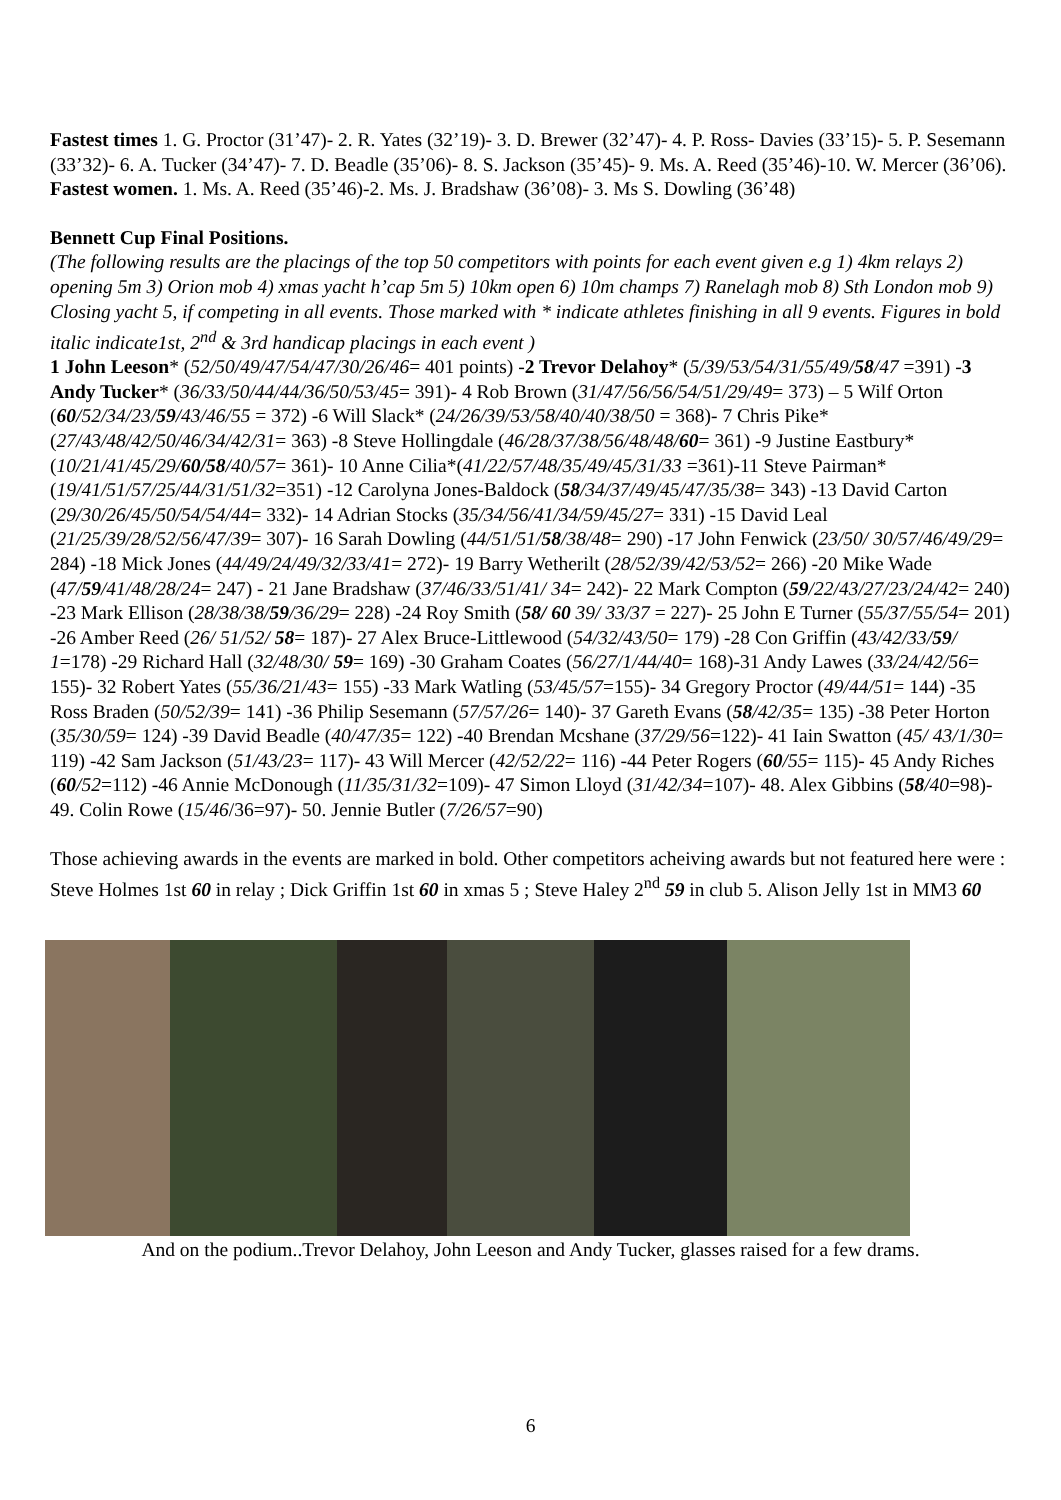Fastest times 1. G. Proctor (31’47)- 2. R. Yates (32’19)- 3. D. Brewer (32’47)- 4. P. Ross- Davies (33’15)- 5. P. Sesemann (33’32)- 6. A. Tucker (34’47)- 7. D. Beadle (35’06)- 8. S. Jackson (35’45)- 9. Ms. A. Reed (35’46)-10. W. Mercer (36’06).
Fastest women. 1. Ms. A. Reed (35’46)-2. Ms. J. Bradshaw (36’08)- 3. Ms S. Dowling (36’48)
Bennett Cup Final Positions.
(The following results are the placings of the top 50 competitors with points for each event given e.g 1) 4km relays 2) opening 5m 3) Orion mob 4) xmas yacht h’cap 5m 5) 10km open 6) 10m champs 7) Ranelagh mob 8) Sth London mob 9) Closing yacht 5, if competing in all events. Those marked with * indicate athletes finishing in all 9 events. Figures in bold italic indicate1st, 2<sup>nd</sup> & 3rd handicap placings in each event )
1 John Leeson* (52/50/49/47/54/47/30/26/46= 401 points) -2 Trevor Delahoy* (5/39/53/54/31/55/49/58/47 =391) -3 Andy Tucker* (36/33/50/44/44/36/50/53/45= 391)- 4 Rob Brown (31/47/56/56/54/51/29/49= 373) – 5 Wilf Orton (60/52/34/23/59/43/46/55 = 372) -6 Will Slack* (24/26/39/53/58/40/40/38/50 = 368)- 7 Chris Pike*(27/43/48/42/50/46/34/42/31= 363) -8 Steve Hollingdale (46/28/37/38/56/48/48/60= 361) -9 Justine Eastbury* (10/21/41/45/29/60/58/40/57= 361)- 10 Anne Cilia*(41/22/57/48/35/49/45/31/33 =361)-11 Steve Pairman* (19/41/51/57/25/44/31/51/32=351) -12 Carolyna Jones-Baldock (58/34/37/49/45/47/35/38= 343) -13 David Carton (29/30/26/45/50/54/54/44= 332)- 14 Adrian Stocks (35/34/56/41/34/59/45/27= 331) -15 David Leal (21/25/39/28/52/56/47/39= 307)- 16 Sarah Dowling (44/51/51/58/38/48= 290) -17 John Fenwick (23/50/ 30/57/46/49/29= 284) -18 Mick Jones (44/49/24/49/32/33/41= 272)- 19 Barry Wetherilt (28/52/39/42/53/52= 266) -20 Mike Wade (47/59/41/48/28/24= 247) - 21 Jane Bradshaw (37/46/33/51/41/ 34= 242)- 22 Mark Compton (59/22/43/27/23/24/42= 240) -23 Mark Ellison (28/38/38/59/36/29= 228) -24 Roy Smith (58/ 60 39/ 33/37 = 227)- 25 John E Turner (55/37/55/54= 201) -26 Amber Reed (26/ 51/52/ 58= 187)- 27 Alex Bruce-Littlewood (54/32/43/50= 179) -28 Con Griffin (43/42/33/59/ 1=178) -29 Richard Hall (32/48/30/ 59= 169) -30 Graham Coates (56/27/1/44/40= 168)-31 Andy Lawes (33/24/42/56= 155)- 32 Robert Yates (55/36/21/43= 155) -33 Mark Watling (53/45/57=155)- 34 Gregory Proctor (49/44/51= 144) -35 Ross Braden (50/52/39= 141) -36 Philip Sesemann (57/57/26= 140)- 37 Gareth Evans (58/42/35= 135) -38 Peter Horton (35/30/59= 124) -39 David Beadle (40/47/35= 122) -40 Brendan Mcshane (37/29/56=122)- 41 Iain Swatton (45/ 43/1/30= 119) -42 Sam Jackson (51/43/23= 117)- 43 Will Mercer (42/52/22= 116) -44 Peter Rogers (60/55= 115)- 45 Andy Riches (60/52=112) -46 Annie McDonough (11/35/31/32=109)- 47 Simon Lloyd (31/42/34=107)- 48. Alex Gibbins (58/40=98)- 49. Colin Rowe (15/46/36=97)- 50. Jennie Butler (7/26/57=90)
Those achieving awards in the events are marked in bold. Other competitors acheiving awards but not featured here were : Steve Holmes 1st 60 in relay ; Dick Griffin 1st 60 in xmas 5 ; Steve Haley 2<sup>nd</sup> 59 in club 5. Alison Jelly 1st in MM3 60
And on the podium..Trevor Delahoy, John Leeson and Andy Tucker, glasses raised for a few drams.
6